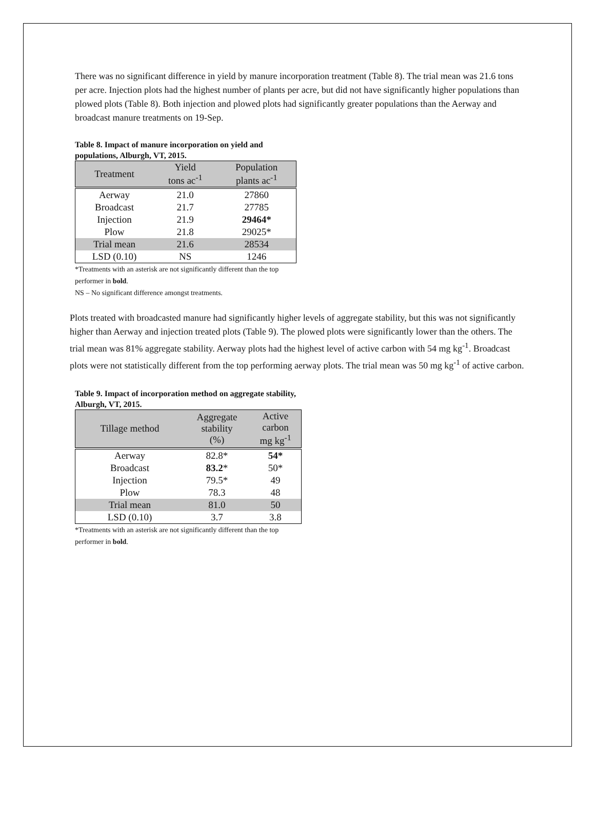There was no significant difference in yield by manure incorporation treatment (Table 8). The trial mean was 21.6 tons per acre. Injection plots had the highest number of plants per acre, but did not have significantly higher populations than plowed plots (Table 8). Both injection and plowed plots had significantly greater populations than the Aerway and broadcast manure treatments on 19-Sep.
Table 8. Impact of manure incorporation on yield and populations, Alburgh, VT, 2015.
| Treatment | Yield tons ac<sup>-1</sup> | Population plants ac<sup>-1</sup> |
| --- | --- | --- |
| Aerway | 21.0 | 27860 |
| Broadcast | 21.7 | 27785 |
| Injection | 21.9 | 29464* |
| Plow | 21.8 | 29025* |
| Trial mean | 21.6 | 28534 |
| LSD (0.10) | NS | 1246 |
*Treatments with an asterisk are not significantly different than the top performer in bold.
NS – No significant difference amongst treatments.
Plots treated with broadcasted manure had significantly higher levels of aggregate stability, but this was not significantly higher than Aerway and injection treated plots (Table 9). The plowed plots were significantly lower than the others. The trial mean was 81% aggregate stability. Aerway plots had the highest level of active carbon with 54 mg kg<sup>-1</sup>. Broadcast plots were not statistically different from the top performing aerway plots. The trial mean was 50 mg kg<sup>-1</sup> of active carbon.
Table 9. Impact of incorporation method on aggregate stability, Alburgh, VT, 2015.
| Tillage method | Aggregate stability (%) | Active carbon mg kg<sup>-1</sup> |
| --- | --- | --- |
| Aerway | 82.8* | 54* |
| Broadcast | 83.2 * | 50* |
| Injection | 79.5* | 49 |
| Plow | 78.3 | 48 |
| Trial mean | 81.0 | 50 |
| LSD (0.10) | 3.7 | 3.8 |
*Treatments with an asterisk are not significantly different than the top performer in bold.